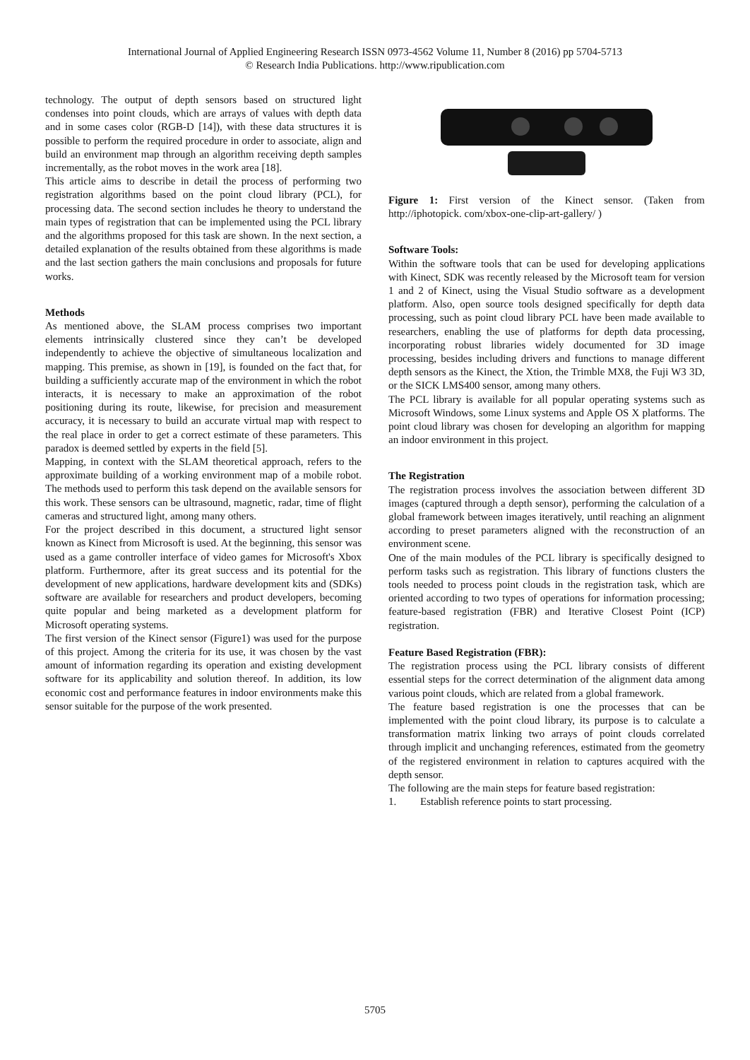International Journal of Applied Engineering Research ISSN 0973-4562 Volume 11, Number 8 (2016) pp 5704-5713
© Research India Publications. http://www.ripublication.com
technology. The output of depth sensors based on structured light condenses into point clouds, which are arrays of values with depth data and in some cases color (RGB-D [14]), with these data structures it is possible to perform the required procedure in order to associate, align and build an environment map through an algorithm receiving depth samples incrementally, as the robot moves in the work area [18].
This article aims to describe in detail the process of performing two registration algorithms based on the point cloud library (PCL), for processing data. The second section includes he theory to understand the main types of registration that can be implemented using the PCL library and the algorithms proposed for this task are shown. In the next section, a detailed explanation of the results obtained from these algorithms is made and the last section gathers the main conclusions and proposals for future works.
Methods
As mentioned above, the SLAM process comprises two important elements intrinsically clustered since they can’t be developed independently to achieve the objective of simultaneous localization and mapping. This premise, as shown in [19], is founded on the fact that, for building a sufficiently accurate map of the environment in which the robot interacts, it is necessary to make an approximation of the robot positioning during its route, likewise, for precision and measurement accuracy, it is necessary to build an accurate virtual map with respect to the real place in order to get a correct estimate of these parameters. This paradox is deemed settled by experts in the field [5].
Mapping, in context with the SLAM theoretical approach, refers to the approximate building of a working environment map of a mobile robot. The methods used to perform this task depend on the available sensors for this work. These sensors can be ultrasound, magnetic, radar, time of flight cameras and structured light, among many others.
For the project described in this document, a structured light sensor known as Kinect from Microsoft is used. At the beginning, this sensor was used as a game controller interface of video games for Microsoft's Xbox platform. Furthermore, after its great success and its potential for the development of new applications, hardware development kits and (SDKs) software are available for researchers and product developers, becoming quite popular and being marketed as a development platform for Microsoft operating systems.
The first version of the Kinect sensor (Figure1) was used for the purpose of this project. Among the criteria for its use, it was chosen by the vast amount of information regarding its operation and existing development software for its applicability and solution thereof. In addition, its low economic cost and performance features in indoor environments make this sensor suitable for the purpose of the work presented.
Figure 1: First version of the Kinect sensor. (Taken from http://iphotopick. com/xbox-one-clip-art-gallery/ )
Software Tools:
Within the software tools that can be used for developing applications with Kinect, SDK was recently released by the Microsoft team for version 1 and 2 of Kinect, using the Visual Studio software as a development platform. Also, open source tools designed specifically for depth data processing, such as point cloud library PCL have been made available to researchers, enabling the use of platforms for depth data processing, incorporating robust libraries widely documented for 3D image processing, besides including drivers and functions to manage different depth sensors as the Kinect, the Xtion, the Trimble MX8, the Fuji W3 3D, or the SICK LMS400 sensor, among many others.
The PCL library is available for all popular operating systems such as Microsoft Windows, some Linux systems and Apple OS X platforms. The point cloud library was chosen for developing an algorithm for mapping an indoor environment in this project.
The Registration
The registration process involves the association between different 3D images (captured through a depth sensor), performing the calculation of a global framework between images iteratively, until reaching an alignment according to preset parameters aligned with the reconstruction of an environment scene.
One of the main modules of the PCL library is specifically designed to perform tasks such as registration. This library of functions clusters the tools needed to process point clouds in the registration task, which are oriented according to two types of operations for information processing; feature-based registration (FBR) and Iterative Closest Point (ICP) registration.
Feature Based Registration (FBR):
The registration process using the PCL library consists of different essential steps for the correct determination of the alignment data among various point clouds, which are related from a global framework.
The feature based registration is one the processes that can be implemented with the point cloud library, its purpose is to calculate a transformation matrix linking two arrays of point clouds correlated through implicit and unchanging references, estimated from the geometry of the registered environment in relation to captures acquired with the depth sensor.
The following are the main steps for feature based registration:
1. Establish reference points to start processing.
5705